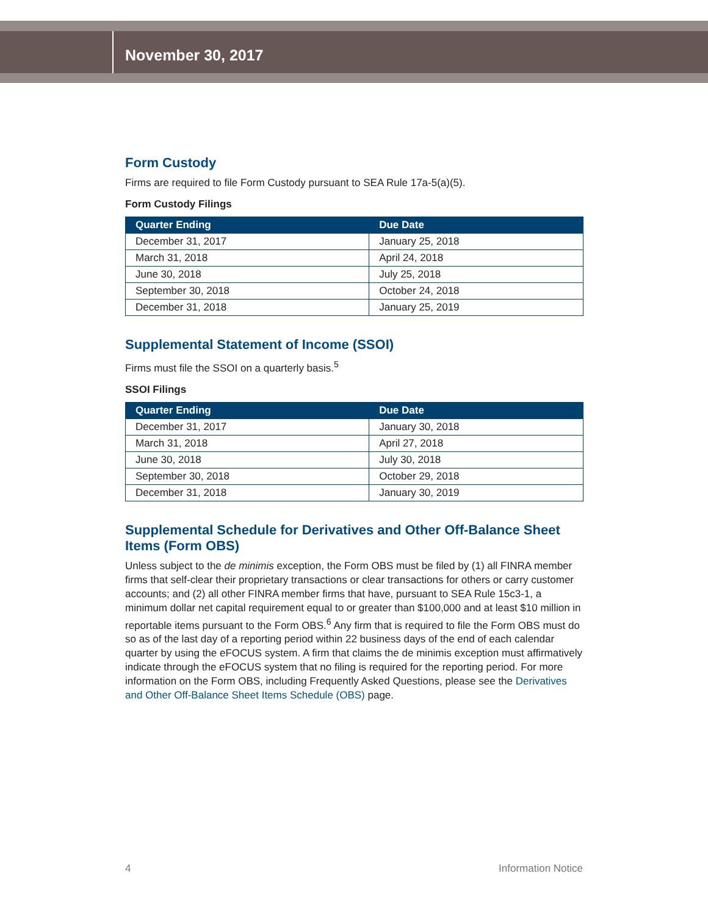November 30, 2017
Form Custody
Firms are required to file Form Custody pursuant to SEA Rule 17a-5(a)(5).
Form Custody Filings
| Quarter Ending | Due Date |
| --- | --- |
| December 31, 2017 | January 25, 2018 |
| March 31, 2018 | April 24, 2018 |
| June 30, 2018 | July 25, 2018 |
| September 30, 2018 | October 24, 2018 |
| December 31, 2018 | January 25, 2019 |
Supplemental Statement of Income (SSOI)
Firms must file the SSOI on a quarterly basis.<sup>5</sup>
SSOI Filings
| Quarter Ending | Due Date |
| --- | --- |
| December 31, 2017 | January 30, 2018 |
| March 31, 2018 | April 27, 2018 |
| June 30, 2018 | July 30, 2018 |
| September 30, 2018 | October 29, 2018 |
| December 31, 2018 | January 30, 2019 |
Supplemental Schedule for Derivatives and Other Off-Balance Sheet Items (Form OBS)
Unless subject to the de minimis exception, the Form OBS must be filed by (1) all FINRA member firms that self-clear their proprietary transactions or clear transactions for others or carry customer accounts; and (2) all other FINRA member firms that have, pursuant to SEA Rule 15c3-1, a minimum dollar net capital requirement equal to or greater than $100,000 and at least $10 million in reportable items pursuant to the Form OBS.<sup>6</sup> Any firm that is required to file the Form OBS must do so as of the last day of a reporting period within 22 business days of the end of each calendar quarter by using the eFOCUS system. A firm that claims the de minimis exception must affirmatively indicate through the eFOCUS system that no filing is required for the reporting period. For more information on the Form OBS, including Frequently Asked Questions, please see the Derivatives and Other Off-Balance Sheet Items Schedule (OBS) page.
4 Information Notice